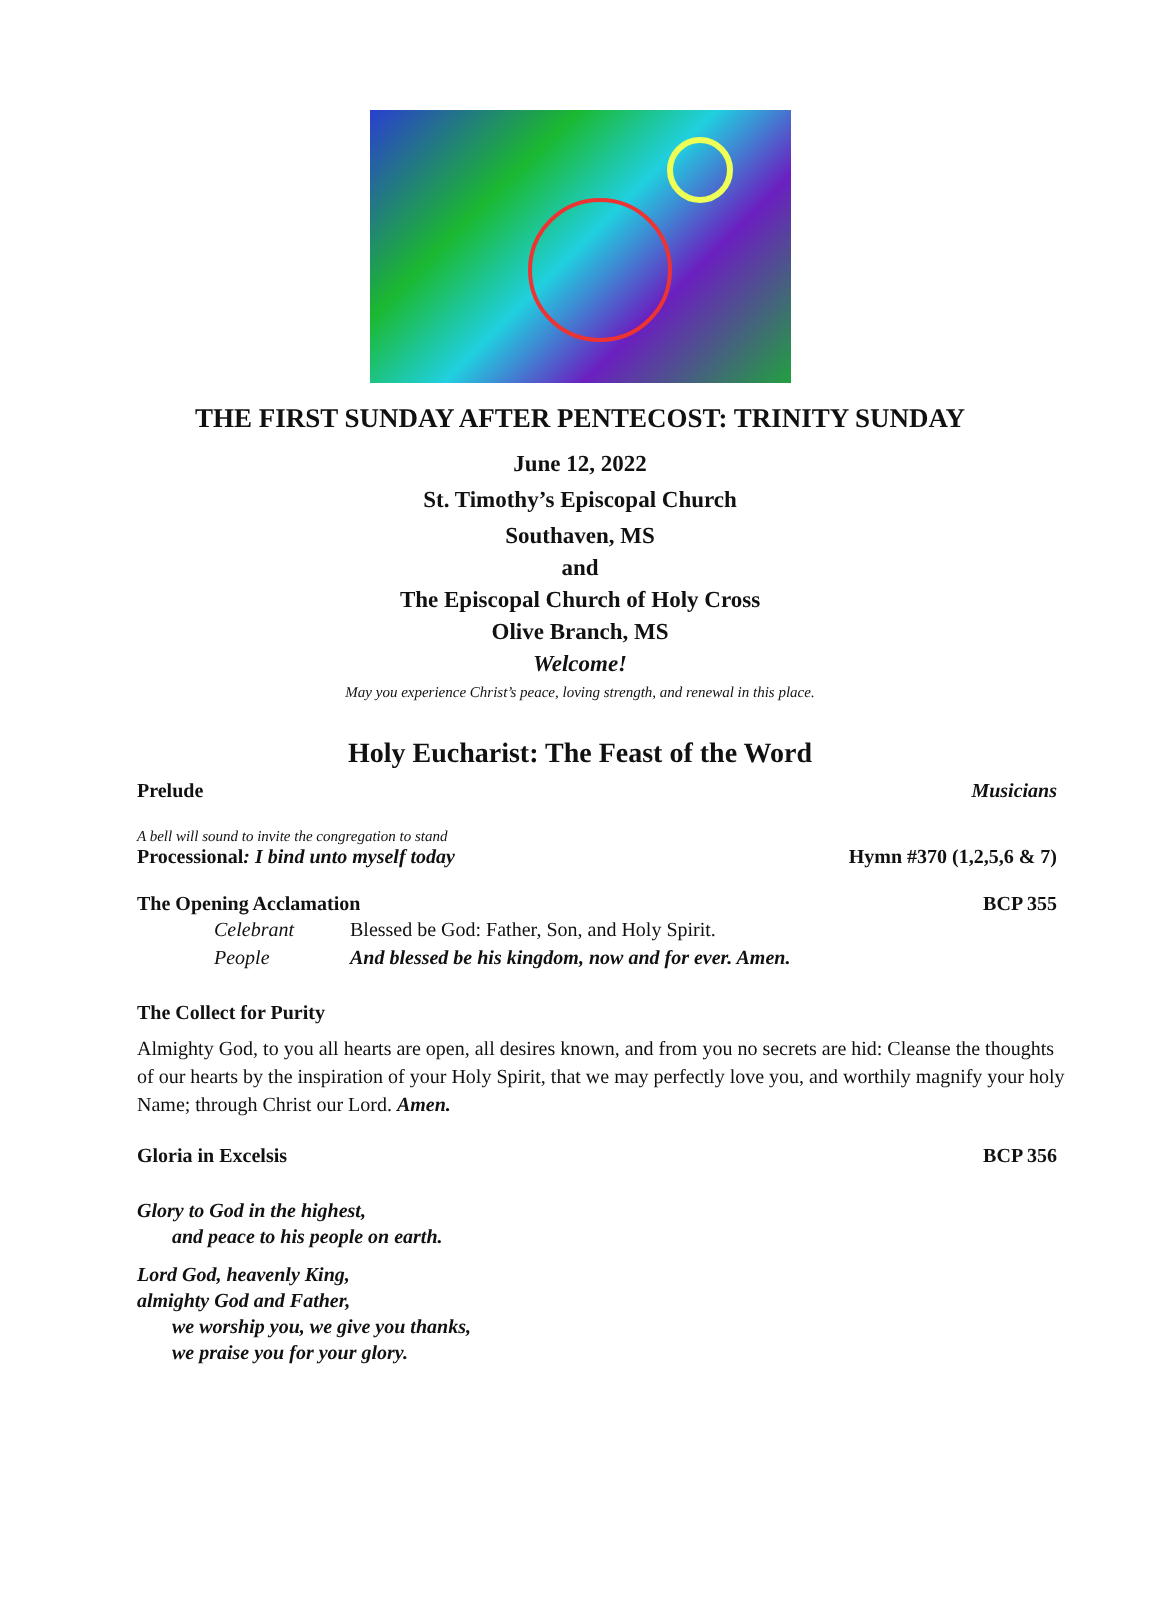THE FIRST SUNDAY AFTER PENTECOST: TRINITY SUNDAY
June 12, 2022
St. Timothy’s Episcopal Church
Southaven, MS
and
The Episcopal Church of Holy Cross
Olive Branch, MS
Welcome!
May you experience Christ’s peace, loving strength, and renewal in this place.
Holy Eucharist: The Feast of the Word
Prelude Musicians
A bell will sound to invite the congregation to stand
Processional: I bind unto myself today Hymn #370 (1,2,5,6 & 7)
The Opening Acclamation BCP 355
Celebrant Blessed be God: Father, Son, and Holy Spirit.
People And blessed be his kingdom, now and for ever. Amen.
The Collect for Purity
Almighty God, to you all hearts are open, all desires known, and from you no secrets are hid: Cleanse the thoughts of our hearts by the inspiration of your Holy Spirit, that we may perfectly love you, and worthily magnify your holy Name; through Christ our Lord. Amen.
Gloria in Excelsis BCP 356
Glory to God in the highest,
and peace to his people on earth.
Lord God, heavenly King,
almighty God and Father,
we worship you, we give you thanks,
we praise you for your glory.